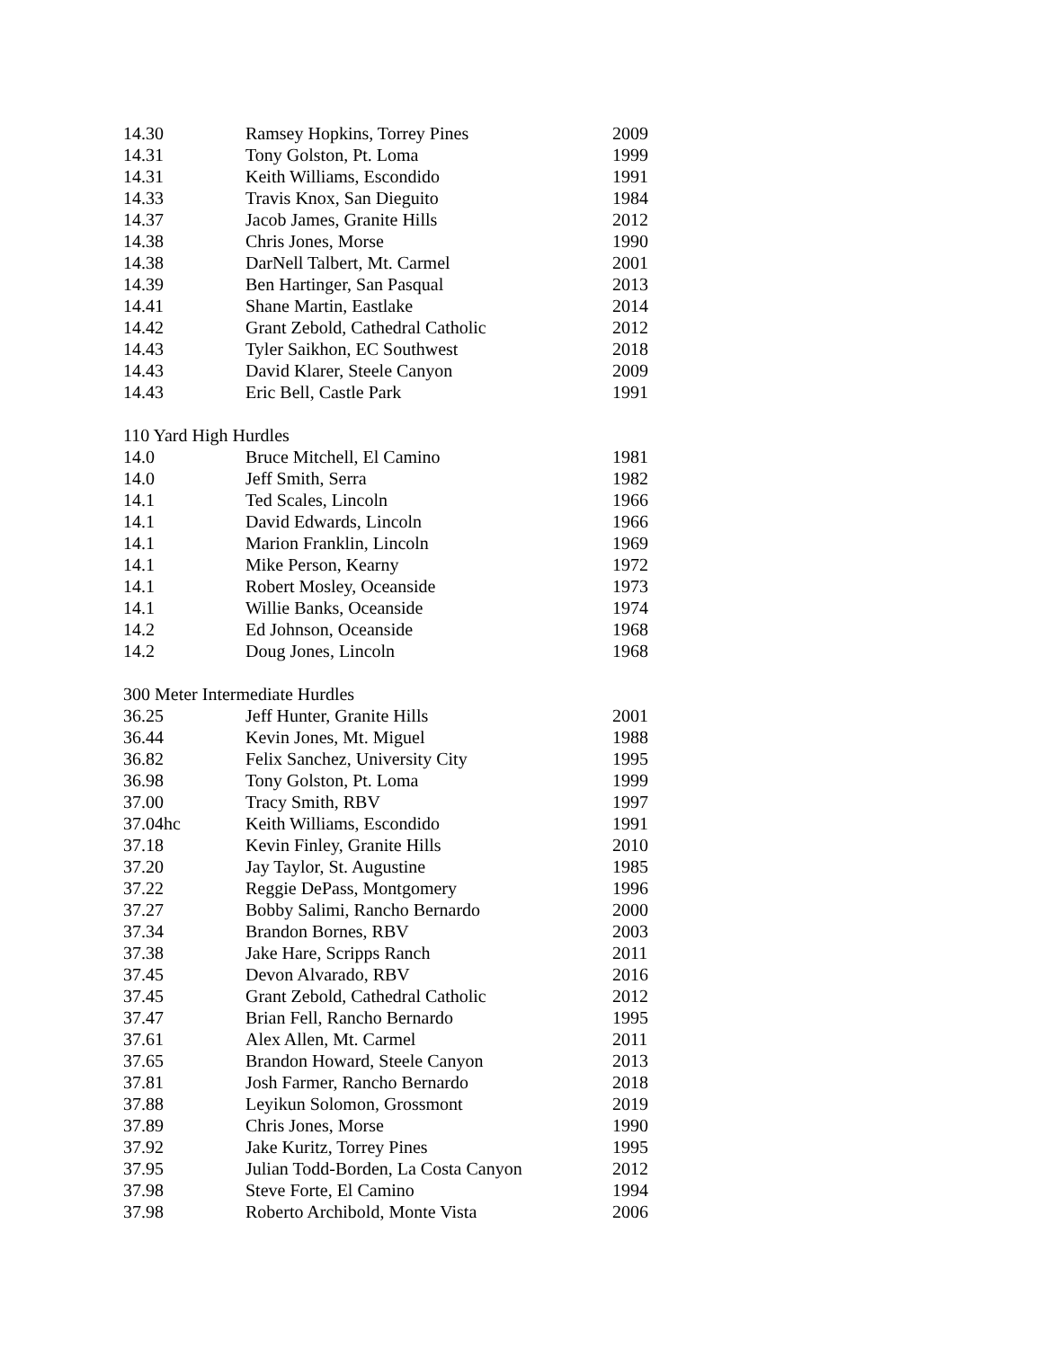| 14.30 | Ramsey Hopkins, Torrey Pines | 2009 |
| 14.31 | Tony Golston, Pt. Loma | 1999 |
| 14.31 | Keith Williams, Escondido | 1991 |
| 14.33 | Travis Knox, San Dieguito | 1984 |
| 14.37 | Jacob James, Granite Hills | 2012 |
| 14.38 | Chris Jones, Morse | 1990 |
| 14.38 | DarNell Talbert, Mt. Carmel | 2001 |
| 14.39 | Ben Hartinger, San Pasqual | 2013 |
| 14.41 | Shane Martin, Eastlake | 2014 |
| 14.42 | Grant Zebold, Cathedral Catholic | 2012 |
| 14.43 | Tyler Saikhon, EC Southwest | 2018 |
| 14.43 | David Klarer, Steele Canyon | 2009 |
| 14.43 | Eric Bell, Castle Park | 1991 |
110 Yard High Hurdles
| 14.0 | Bruce Mitchell, El Camino | 1981 |
| 14.0 | Jeff Smith, Serra | 1982 |
| 14.1 | Ted Scales, Lincoln | 1966 |
| 14.1 | David Edwards, Lincoln | 1966 |
| 14.1 | Marion Franklin, Lincoln | 1969 |
| 14.1 | Mike Person, Kearny | 1972 |
| 14.1 | Robert Mosley, Oceanside | 1973 |
| 14.1 | Willie Banks, Oceanside | 1974 |
| 14.2 | Ed Johnson, Oceanside | 1968 |
| 14.2 | Doug Jones, Lincoln | 1968 |
300 Meter Intermediate Hurdles
| 36.25 | Jeff Hunter, Granite Hills | 2001 |
| 36.44 | Kevin Jones, Mt. Miguel | 1988 |
| 36.82 | Felix Sanchez, University City | 1995 |
| 36.98 | Tony Golston, Pt. Loma | 1999 |
| 37.00 | Tracy Smith, RBV | 1997 |
| 37.04hc | Keith Williams, Escondido | 1991 |
| 37.18 | Kevin Finley, Granite Hills | 2010 |
| 37.20 | Jay Taylor, St. Augustine | 1985 |
| 37.22 | Reggie DePass, Montgomery | 1996 |
| 37.27 | Bobby Salimi, Rancho Bernardo | 2000 |
| 37.34 | Brandon Bornes, RBV | 2003 |
| 37.38 | Jake Hare, Scripps Ranch | 2011 |
| 37.45 | Devon Alvarado, RBV | 2016 |
| 37.45 | Grant Zebold, Cathedral Catholic | 2012 |
| 37.47 | Brian Fell, Rancho Bernardo | 1995 |
| 37.61 | Alex Allen, Mt. Carmel | 2011 |
| 37.65 | Brandon Howard, Steele Canyon | 2013 |
| 37.81 | Josh Farmer, Rancho Bernardo | 2018 |
| 37.88 | Leyikun Solomon, Grossmont | 2019 |
| 37.89 | Chris Jones, Morse | 1990 |
| 37.92 | Jake Kuritz, Torrey Pines | 1995 |
| 37.95 | Julian Todd-Borden, La Costa Canyon | 2012 |
| 37.98 | Steve Forte, El Camino | 1994 |
| 37.98 | Roberto Archibold, Monte Vista | 2006 |